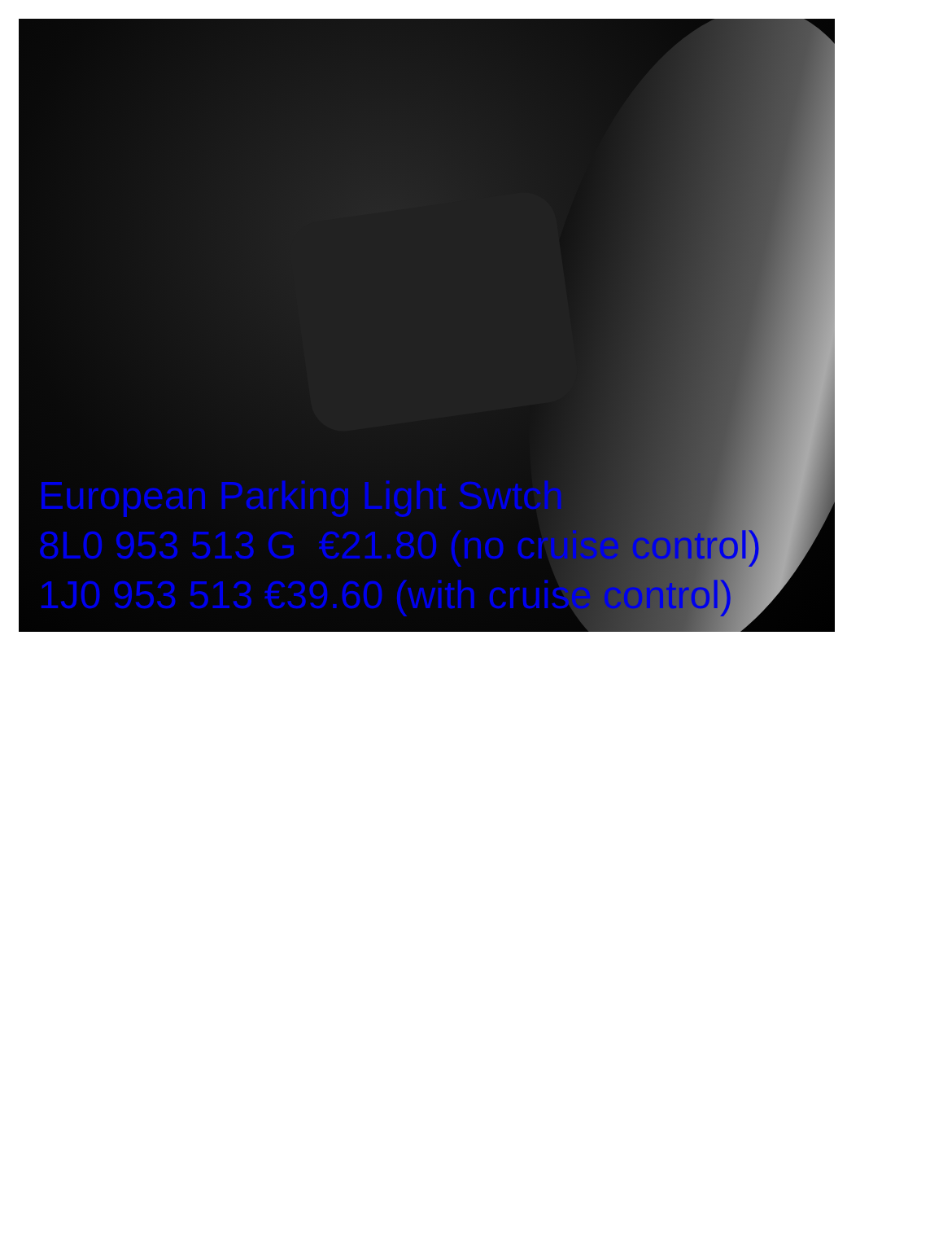European Parking Light Swtch
8L0 953 513 G €21.80 (no cruise control)
1J0 953 513 €39.60 (with cruise control)